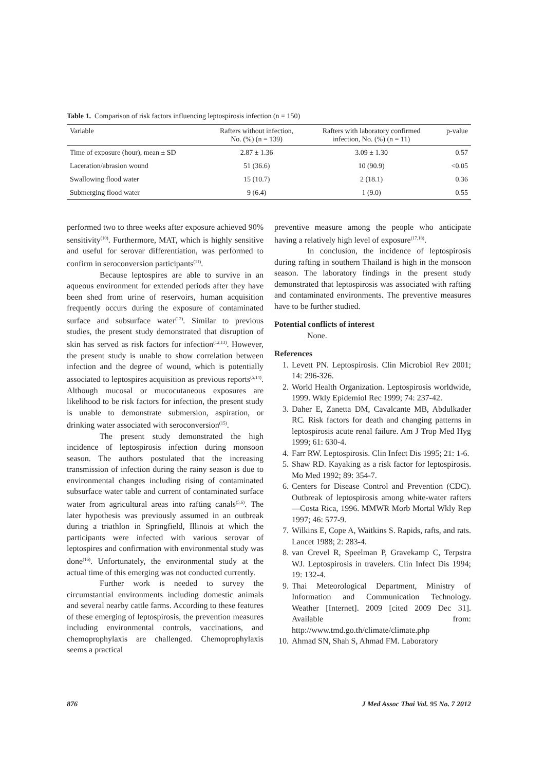Table 1. Comparison of risk factors influencing leptospirosis infection (n = 150)
| Variable | Rafters without infection, No. (%) (n = 139) | Rafters with laboratory confirmed infection, No. (%) (n = 11) | p-value |
| --- | --- | --- | --- |
| Time of exposure (hour), mean ± SD | 2.87 ± 1.36 | 3.09 ± 1.30 | 0.57 |
| Laceration/abrasion wound | 51 (36.6) | 10 (90.9) | <0.05 |
| Swallowing flood water | 15 (10.7) | 2 (18.1) | 0.36 |
| Submerging flood water | 9 (6.4) | 1 (9.0) | 0.55 |
performed two to three weeks after exposure achieved 90% sensitivity<sup>(10)</sup>. Furthermore, MAT, which is highly sensitive and useful for serovar differentiation, was performed to confirm in seroconversion participants<sup>(11)</sup>.
Because leptospires are able to survive in an aqueous environment for extended periods after they have been shed from urine of reservoirs, human acquisition frequently occurs during the exposure of contaminated surface and subsurface water<sup>(12)</sup>. Similar to previous studies, the present study demonstrated that disruption of skin has served as risk factors for infection<sup>(12,13)</sup>. However, the present study is unable to show correlation between infection and the degree of wound, which is potentially associated to leptospires acquisition as previous reports<sup>(5,14)</sup>. Although mucosal or mucocutaneous exposures are likelihood to be risk factors for infection, the present study is unable to demonstrate submersion, aspiration, or drinking water associated with seroconversion<sup>(15)</sup>.
The present study demonstrated the high incidence of leptospirosis infection during monsoon season. The authors postulated that the increasing transmission of infection during the rainy season is due to environmental changes including rising of contaminated subsurface water table and current of contaminated surface water from agricultural areas into rafting canals<sup>(5,6)</sup>. The later hypothesis was previously assumed in an outbreak during a triathlon in Springfield, Illinois at which the participants were infected with various serovar of leptospires and confirmation with environmental study was done<sup>(16)</sup>. Unfortunately, the environmental study at the actual time of this emerging was not conducted currently.
Further work is needed to survey the circumstantial environments including domestic animals and several nearby cattle farms. According to these features of these emerging of leptospirosis, the prevention measures including environmental controls, vaccinations, and chemoprophylaxis are challenged. Chemoprophylaxis seems a practical
preventive measure among the people who anticipate having a relatively high level of exposure<sup>(17,18)</sup>.
In conclusion, the incidence of leptospirosis during rafting in southern Thailand is high in the monsoon season. The laboratory findings in the present study demonstrated that leptospirosis was associated with rafting and contaminated environments. The preventive measures have to be further studied.
Potential conflicts of interest
None.
References
1. Levett PN. Leptospirosis. Clin Microbiol Rev 2001; 14: 296-326.
2. World Health Organization. Leptospirosis worldwide, 1999. Wkly Epidemiol Rec 1999; 74: 237-42.
3. Daher E, Zanetta DM, Cavalcante MB, Abdulkader RC. Risk factors for death and changing patterns in leptospirosis acute renal failure. Am J Trop Med Hyg 1999; 61: 630-4.
4. Farr RW. Leptospirosis. Clin Infect Dis 1995; 21: 1-6.
5. Shaw RD. Kayaking as a risk factor for leptospirosis. Mo Med 1992; 89: 354-7.
6. Centers for Disease Control and Prevention (CDC). Outbreak of leptospirosis among white-water rafters—Costa Rica, 1996. MMWR Morb Mortal Wkly Rep 1997; 46: 577-9.
7. Wilkins E, Cope A, Waitkins S. Rapids, rafts, and rats. Lancet 1988; 2: 283-4.
8. van Crevel R, Speelman P, Gravekamp C, Terpstra WJ. Leptospirosis in travelers. Clin Infect Dis 1994; 19: 132-4.
9. Thai Meteorological Department, Ministry of Information and Communication Technology. Weather [Internet]. 2009 [cited 2009 Dec 31]. Available from: http://www.tmd.go.th/climate/climate.php
10. Ahmad SN, Shah S, Ahmad FM. Laboratory
876 J Med Assoc Thai Vol. 95 No. 7 2012